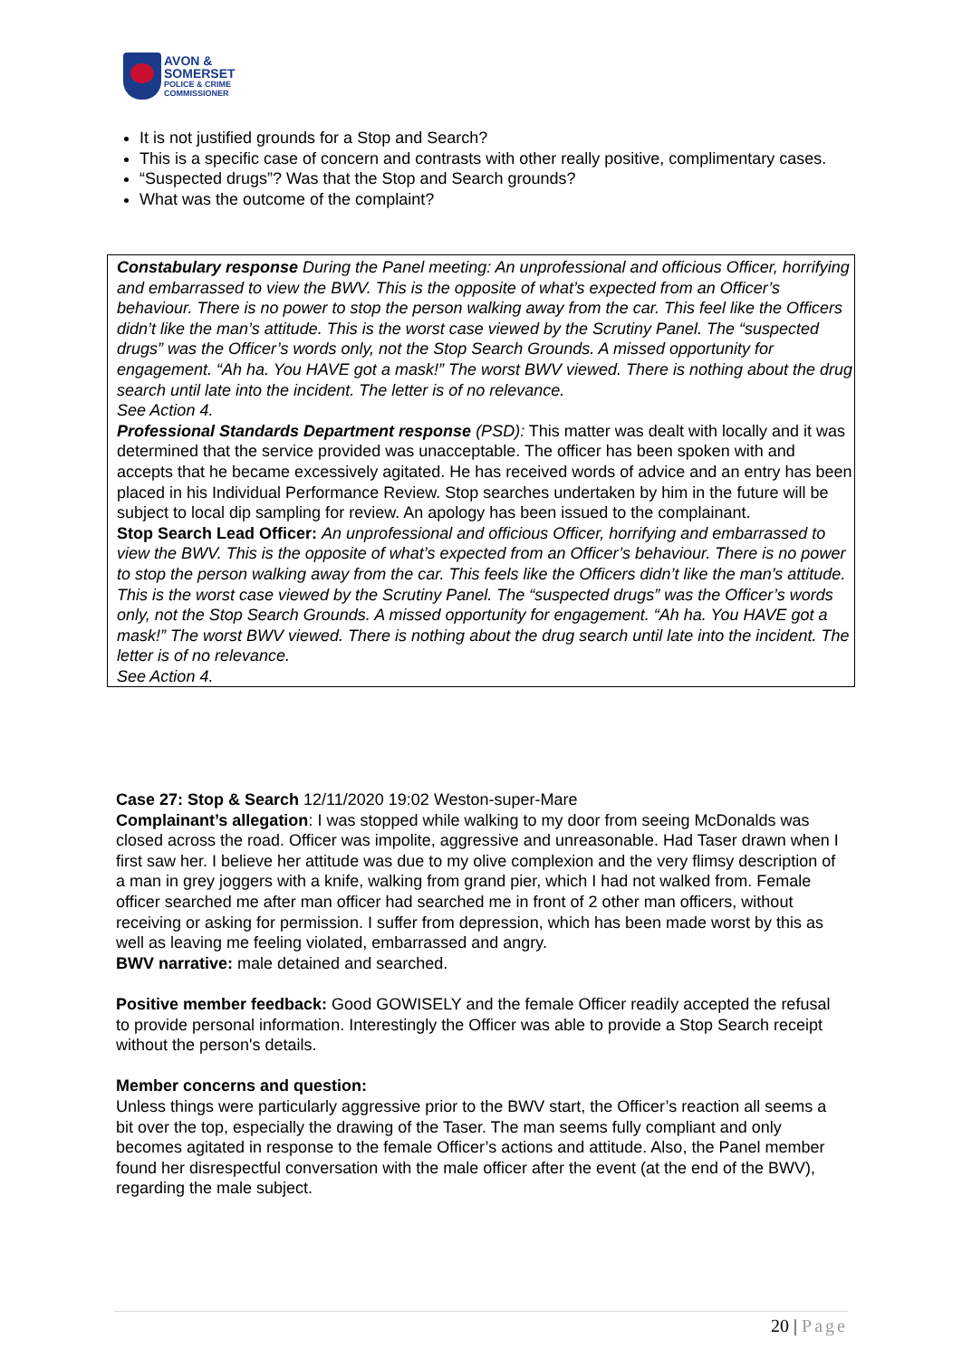AVON &
SOMERSET
POLICE & CRIME
COMMISSIONER
It is not justified grounds for a Stop and Search?
This is a specific case of concern and contrasts with other really positive, complimentary cases.
“Suspected drugs”? Was that the Stop and Search grounds?
What was the outcome of the complaint?
Constabulary response During the Panel meeting: An unprofessional and officious Officer, horrifying and embarrassed to view the BWV. This is the opposite of what’s expected from an Officer’s behaviour. There is no power to stop the person walking away from the car. This feel like the Officers didn’t like the man’s attitude. This is the worst case viewed by the Scrutiny Panel. The “suspected drugs” was the Officer’s words only, not the Stop Search Grounds. A missed opportunity for engagement. “Ah ha. You HAVE got a mask!” The worst BWV viewed. There is nothing about the drug search until late into the incident. The letter is of no relevance.
See Action 4.
Professional Standards Department response (PSD): This matter was dealt with locally and it was determined that the service provided was unacceptable. The officer has been spoken with and accepts that he became excessively agitated. He has received words of advice and an entry has been placed in his Individual Performance Review. Stop searches undertaken by him in the future will be subject to local dip sampling for review. An apology has been issued to the complainant.
Stop Search Lead Officer: An unprofessional and officious Officer, horrifying and embarrassed to view the BWV. This is the opposite of what’s expected from an Officer’s behaviour. There is no power to stop the person walking away from the car. This feels like the Officers didn’t like the man’s attitude. This is the worst case viewed by the Scrutiny Panel. The “suspected drugs” was the Officer’s words only, not the Stop Search Grounds. A missed opportunity for engagement. “Ah ha. You HAVE got a mask!” The worst BWV viewed. There is nothing about the drug search until late into the incident. The letter is of no relevance.
See Action 4.
Case 27: Stop & Search 12/11/2020 19:02 Weston-super-Mare
Complainant’s allegation: I was stopped while walking to my door from seeing McDonalds was closed across the road. Officer was impolite, aggressive and unreasonable. Had Taser drawn when I first saw her. I believe her attitude was due to my olive complexion and the very flimsy description of a man in grey joggers with a knife, walking from grand pier, which I had not walked from. Female officer searched me after man officer had searched me in front of 2 other man officers, without receiving or asking for permission. I suffer from depression, which has been made worst by this as well as leaving me feeling violated, embarrassed and angry.
BWV narrative: male detained and searched.
Positive member feedback: Good GOWISELY and the female Officer readily accepted the refusal to provide personal information. Interestingly the Officer was able to provide a Stop Search receipt without the person's details.
Member concerns and question:
Unless things were particularly aggressive prior to the BWV start, the Officer’s reaction all seems a bit over the top, especially the drawing of the Taser. The man seems fully compliant and only becomes agitated in response to the female Officer’s actions and attitude. Also, the Panel member found her disrespectful conversation with the male officer after the event (at the end of the BWV), regarding the male subject.
20 | Page